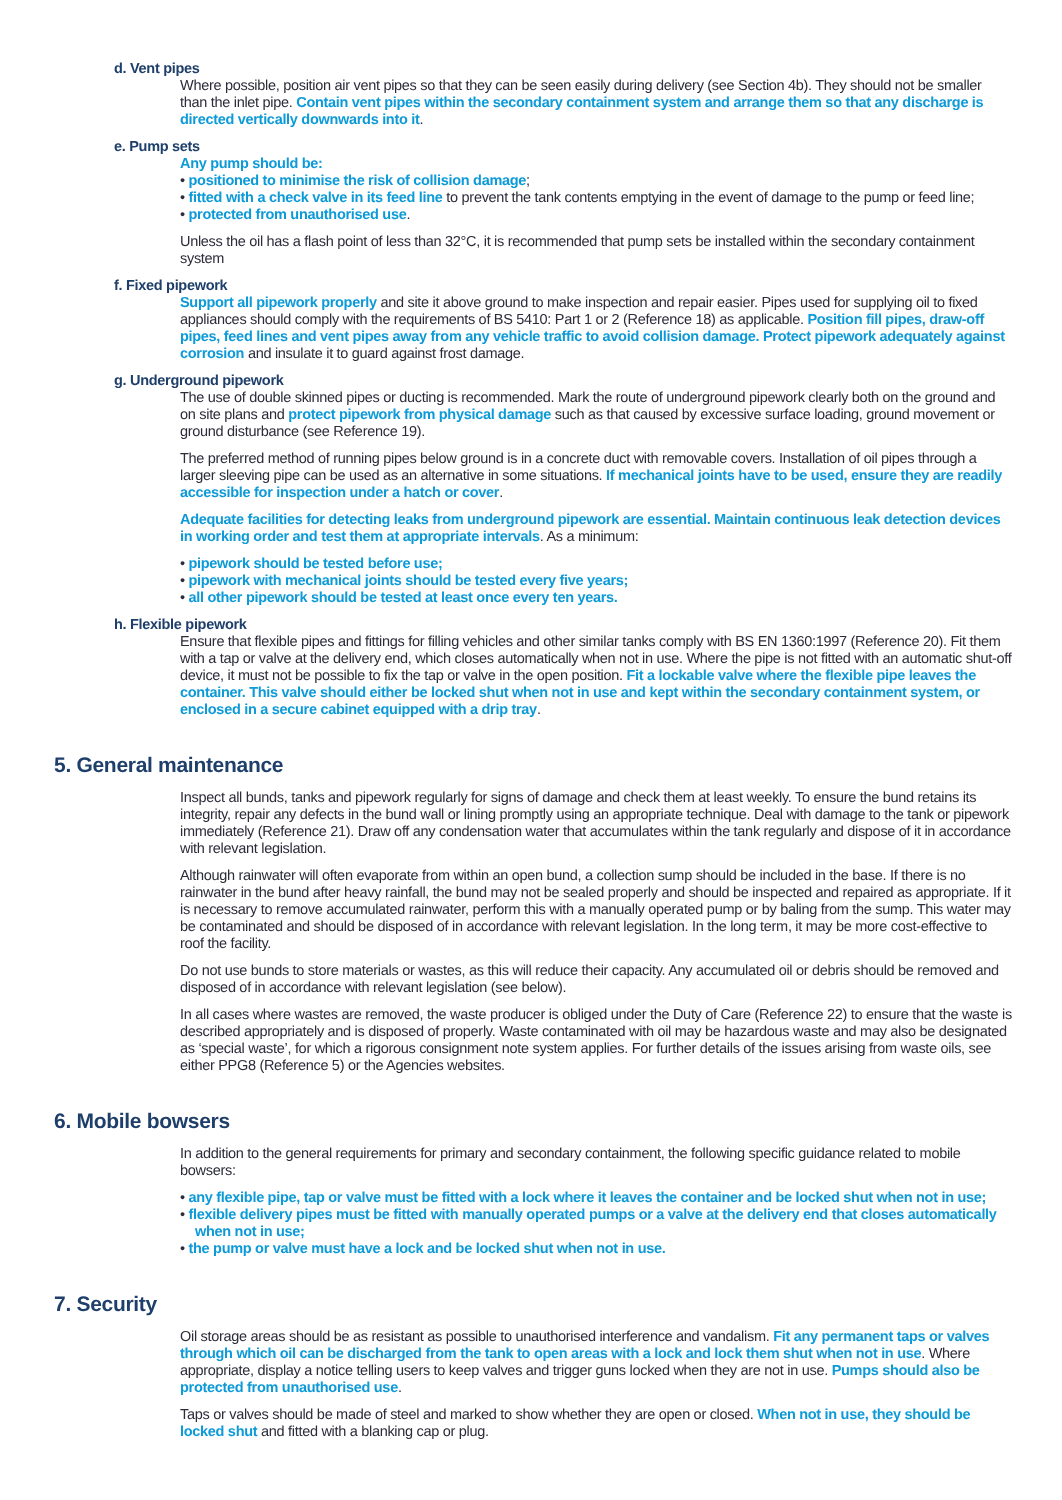d. Vent pipes
Where possible, position air vent pipes so that they can be seen easily during delivery (see Section 4b). They should not be smaller than the inlet pipe. Contain vent pipes within the secondary containment system and arrange them so that any discharge is directed vertically downwards into it.
e. Pump sets
Any pump should be:
• positioned to minimise the risk of collision damage;
• fitted with a check valve in its feed line to prevent the tank contents emptying in the event of damage to the pump or feed line;
• protected from unauthorised use.
Unless the oil has a flash point of less than 32°C, it is recommended that pump sets be installed within the secondary containment system
f. Fixed pipework
Support all pipework properly and site it above ground to make inspection and repair easier. Pipes used for supplying oil to fixed appliances should comply with the requirements of BS 5410: Part 1 or 2 (Reference 18) as applicable. Position fill pipes, draw-off pipes, feed lines and vent pipes away from any vehicle traffic to avoid collision damage. Protect pipework adequately against corrosion and insulate it to guard against frost damage.
g. Underground pipework
The use of double skinned pipes or ducting is recommended. Mark the route of underground pipework clearly both on the ground and on site plans and protect pipework from physical damage such as that caused by excessive surface loading, ground movement or ground disturbance (see Reference 19).
The preferred method of running pipes below ground is in a concrete duct with removable covers. Installation of oil pipes through a larger sleeving pipe can be used as an alternative in some situations. If mechanical joints have to be used, ensure they are readily accessible for inspection under a hatch or cover.
Adequate facilities for detecting leaks from underground pipework are essential. Maintain continuous leak detection devices in working order and test them at appropriate intervals. As a minimum:
• pipework should be tested before use;
• pipework with mechanical joints should be tested every five years;
• all other pipework should be tested at least once every ten years.
h. Flexible pipework
Ensure that flexible pipes and fittings for filling vehicles and other similar tanks comply with BS EN 1360:1997 (Reference 20). Fit them with a tap or valve at the delivery end, which closes automatically when not in use. Where the pipe is not fitted with an automatic shut-off device, it must not be possible to fix the tap or valve in the open position. Fit a lockable valve where the flexible pipe leaves the container. This valve should either be locked shut when not in use and kept within the secondary containment system, or enclosed in a secure cabinet equipped with a drip tray.
5. General maintenance
Inspect all bunds, tanks and pipework regularly for signs of damage and check them at least weekly. To ensure the bund retains its integrity, repair any defects in the bund wall or lining promptly using an appropriate technique. Deal with damage to the tank or pipework immediately (Reference 21). Draw off any condensation water that accumulates within the tank regularly and dispose of it in accordance with relevant legislation.
Although rainwater will often evaporate from within an open bund, a collection sump should be included in the base. If there is no rainwater in the bund after heavy rainfall, the bund may not be sealed properly and should be inspected and repaired as appropriate. If it is necessary to remove accumulated rainwater, perform this with a manually operated pump or by baling from the sump. This water may be contaminated and should be disposed of in accordance with relevant legislation. In the long term, it may be more cost-effective to roof the facility.
Do not use bunds to store materials or wastes, as this will reduce their capacity. Any accumulated oil or debris should be removed and disposed of in accordance with relevant legislation (see below).
In all cases where wastes are removed, the waste producer is obliged under the Duty of Care (Reference 22) to ensure that the waste is described appropriately and is disposed of properly. Waste contaminated with oil may be hazardous waste and may also be designated as ‘special waste’, for which a rigorous consignment note system applies. For further details of the issues arising from waste oils, see either PPG8 (Reference 5) or the Agencies websites.
6. Mobile bowsers
In addition to the general requirements for primary and secondary containment, the following specific guidance related to mobile bowsers:
• any flexible pipe, tap or valve must be fitted with a lock where it leaves the container and be locked shut when not in use;
• flexible delivery pipes must be fitted with manually operated pumps or a valve at the delivery end that closes automatically when not in use;
• the pump or valve must have a lock and be locked shut when not in use.
7. Security
Oil storage areas should be as resistant as possible to unauthorised interference and vandalism. Fit any permanent taps or valves through which oil can be discharged from the tank to open areas with a lock and lock them shut when not in use. Where appropriate, display a notice telling users to keep valves and trigger guns locked when they are not in use. Pumps should also be protected from unauthorised use.
Taps or valves should be made of steel and marked to show whether they are open or closed. When not in use, they should be locked shut and fitted with a blanking cap or plug.